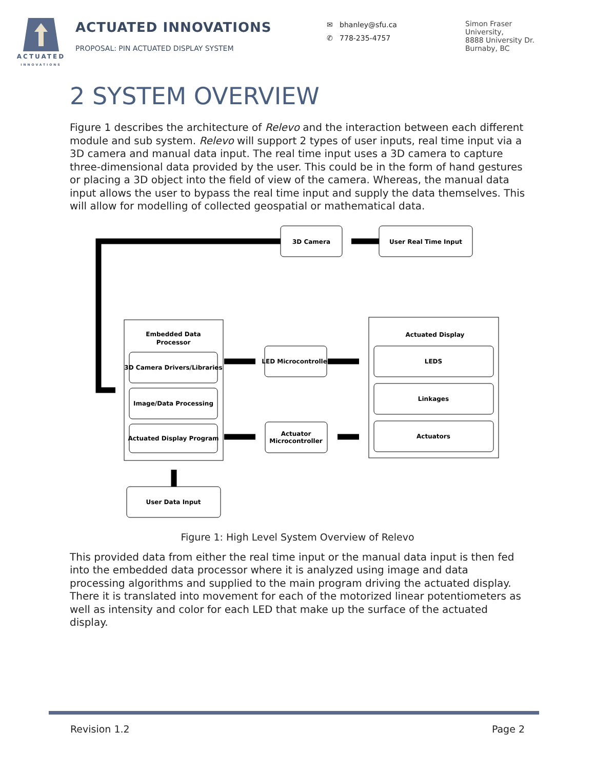ACTUATED
INNOVATIONS
ACTUATED INNOVATIONS
PROPOSAL: PIN ACTUATED DISPLAY SYSTEM
✉ bhanley@sfu.ca
✆ 778-235-4757
Simon Fraser
University,
8888 University Dr.
Burnaby, BC
2 SYSTEM OVERVIEW
Figure 1 describes the architecture of Relevo and the interaction between each different module and sub system. Relevo will support 2 types of user inputs, real time input via a 3D camera and manual data input. The real time input uses a 3D camera to capture three-dimensional data provided by the user. This could be in the form of hand gestures or placing a 3D object into the field of view of the camera. Whereas, the manual data input allows the user to bypass the real time input and supply the data themselves. This will allow for modelling of collected geospatial or mathematical data.
3D Camera
User Real Time Input
Embedded Data
Processor
Actuated Display
3D Camera Drivers/Libraries
Image/Data Processing
Actuated Display Program
LED Microcontroller
Actuator
Microcontroller
LEDS
Linkages
Actuators
User Data Input
Figure 1: High Level System Overview of Relevo
This provided data from either the real time input or the manual data input is then fed into the embedded data processor where it is analyzed using image and data processing algorithms and supplied to the main program driving the actuated display. There it is translated into movement for each of the motorized linear potentiometers as well as intensity and color for each LED that make up the surface of the actuated display.
Revision 1.2 Page 2